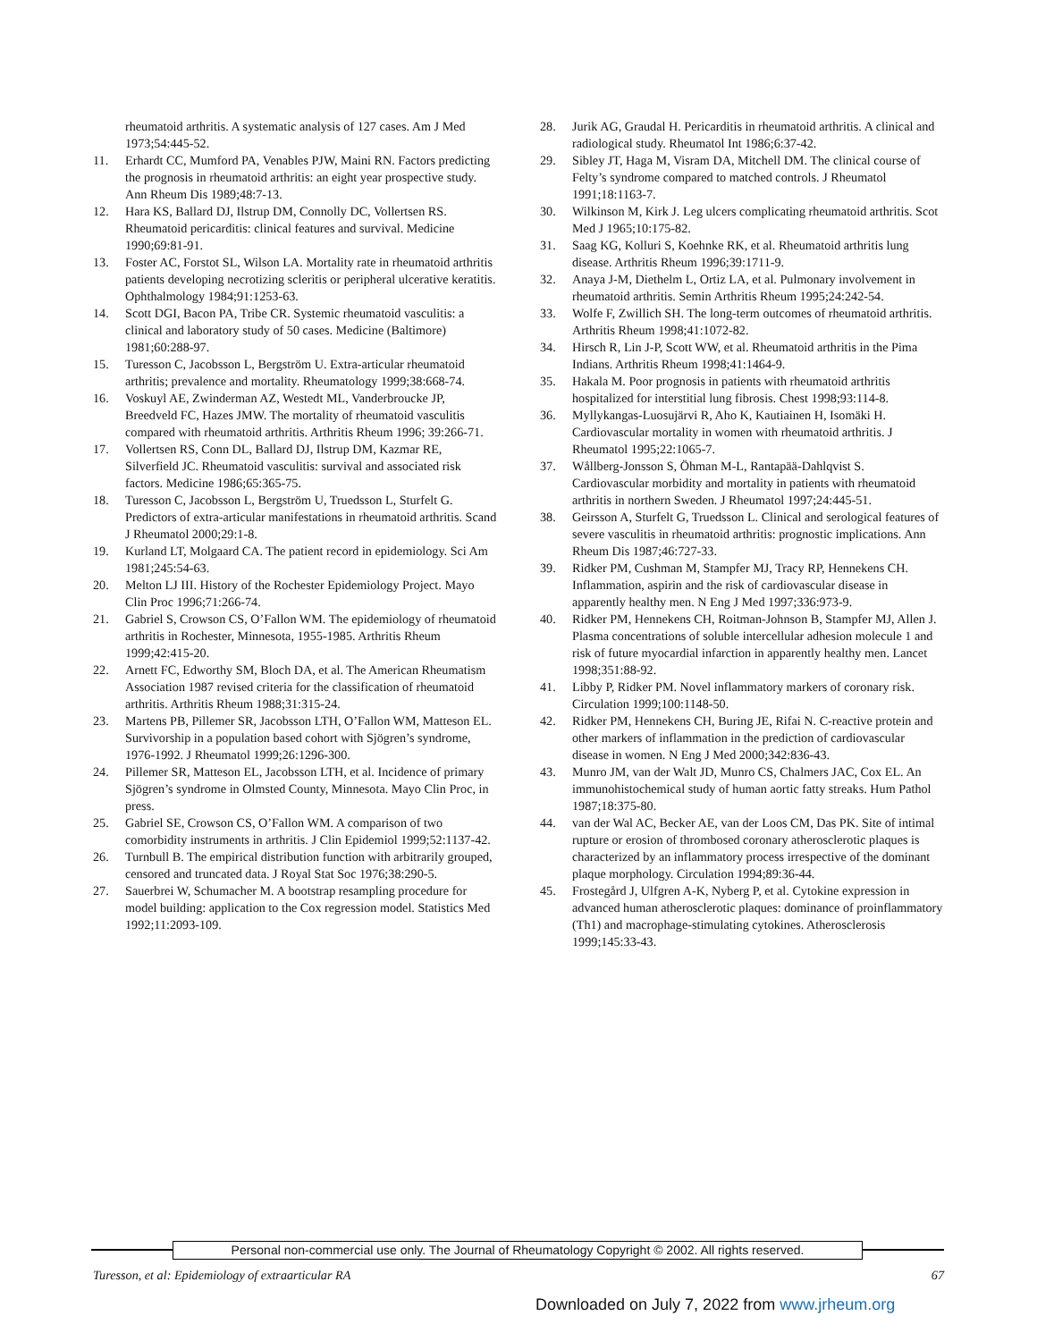rheumatoid arthritis. A systematic analysis of 127 cases. Am J Med 1973;54:445-52.
11. Erhardt CC, Mumford PA, Venables PJW, Maini RN. Factors predicting the prognosis in rheumatoid arthritis: an eight year prospective study. Ann Rheum Dis 1989;48:7-13.
12. Hara KS, Ballard DJ, Ilstrup DM, Connolly DC, Vollertsen RS. Rheumatoid pericarditis: clinical features and survival. Medicine 1990;69:81-91.
13. Foster AC, Forstot SL, Wilson LA. Mortality rate in rheumatoid arthritis patients developing necrotizing scleritis or peripheral ulcerative keratitis. Ophthalmology 1984;91:1253-63.
14. Scott DGI, Bacon PA, Tribe CR. Systemic rheumatoid vasculitis: a clinical and laboratory study of 50 cases. Medicine (Baltimore) 1981;60:288-97.
15. Turesson C, Jacobsson L, Bergström U. Extra-articular rheumatoid arthritis; prevalence and mortality. Rheumatology 1999;38:668-74.
16. Voskuyl AE, Zwinderman AZ, Westedt ML, Vanderbroucke JP, Breedveld FC, Hazes JMW. The mortality of rheumatoid vasculitis compared with rheumatoid arthritis. Arthritis Rheum 1996; 39:266-71.
17. Vollertsen RS, Conn DL, Ballard DJ, Ilstrup DM, Kazmar RE, Silverfield JC. Rheumatoid vasculitis: survival and associated risk factors. Medicine 1986;65:365-75.
18. Turesson C, Jacobsson L, Bergström U, Truedsson L, Sturfelt G. Predictors of extra-articular manifestations in rheumatoid arthritis. Scand J Rheumatol 2000;29:1-8.
19. Kurland LT, Molgaard CA. The patient record in epidemiology. Sci Am 1981;245:54-63.
20. Melton LJ III. History of the Rochester Epidemiology Project. Mayo Clin Proc 1996;71:266-74.
21. Gabriel S, Crowson CS, O’Fallon WM. The epidemiology of rheumatoid arthritis in Rochester, Minnesota, 1955-1985. Arthritis Rheum 1999;42:415-20.
22. Arnett FC, Edworthy SM, Bloch DA, et al. The American Rheumatism Association 1987 revised criteria for the classification of rheumatoid arthritis. Arthritis Rheum 1988;31:315-24.
23. Martens PB, Pillemer SR, Jacobsson LTH, O’Fallon WM, Matteson EL. Survivorship in a population based cohort with Sjögren’s syndrome, 1976-1992. J Rheumatol 1999;26:1296-300.
24. Pillemer SR, Matteson EL, Jacobsson LTH, et al. Incidence of primary Sjögren’s syndrome in Olmsted County, Minnesota. Mayo Clin Proc, in press.
25. Gabriel SE, Crowson CS, O’Fallon WM. A comparison of two comorbidity instruments in arthritis. J Clin Epidemiol 1999;52:1137-42.
26. Turnbull B. The empirical distribution function with arbitrarily grouped, censored and truncated data. J Royal Stat Soc 1976;38:290-5.
27. Sauerbrei W, Schumacher M. A bootstrap resampling procedure for model building: application to the Cox regression model. Statistics Med 1992;11:2093-109.
28. Jurik AG, Graudal H. Pericarditis in rheumatoid arthritis. A clinical and radiological study. Rheumatol Int 1986;6:37-42.
29. Sibley JT, Haga M, Visram DA, Mitchell DM. The clinical course of Felty’s syndrome compared to matched controls. J Rheumatol 1991;18:1163-7.
30. Wilkinson M, Kirk J. Leg ulcers complicating rheumatoid arthritis. Scot Med J 1965;10:175-82.
31. Saag KG, Kolluri S, Koehnke RK, et al. Rheumatoid arthritis lung disease. Arthritis Rheum 1996;39:1711-9.
32. Anaya J-M, Diethelm L, Ortiz LA, et al. Pulmonary involvement in rheumatoid arthritis. Semin Arthritis Rheum 1995;24:242-54.
33. Wolfe F, Zwillich SH. The long-term outcomes of rheumatoid arthritis. Arthritis Rheum 1998;41:1072-82.
34. Hirsch R, Lin J-P, Scott WW, et al. Rheumatoid arthritis in the Pima Indians. Arthritis Rheum 1998;41:1464-9.
35. Hakala M. Poor prognosis in patients with rheumatoid arthritis hospitalized for interstitial lung fibrosis. Chest 1998;93:114-8.
36. Myllykangas-Luosujärvi R, Aho K, Kautiainen H, Isomäki H. Cardiovascular mortality in women with rheumatoid arthritis. J Rheumatol 1995;22:1065-7.
37. Wållberg-Jonsson S, Öhman M-L, Rantapää-Dahlqvist S. Cardiovascular morbidity and mortality in patients with rheumatoid arthritis in northern Sweden. J Rheumatol 1997;24:445-51.
38. Geirsson A, Sturfelt G, Truedsson L. Clinical and serological features of severe vasculitis in rheumatoid arthritis: prognostic implications. Ann Rheum Dis 1987;46:727-33.
39. Ridker PM, Cushman M, Stampfer MJ, Tracy RP, Hennekens CH. Inflammation, aspirin and the risk of cardiovascular disease in apparently healthy men. N Eng J Med 1997;336:973-9.
40. Ridker PM, Hennekens CH, Roitman-Johnson B, Stampfer MJ, Allen J. Plasma concentrations of soluble intercellular adhesion molecule 1 and risk of future myocardial infarction in apparently healthy men. Lancet 1998;351:88-92.
41. Libby P, Ridker PM. Novel inflammatory markers of coronary risk. Circulation 1999;100:1148-50.
42. Ridker PM, Hennekens CH, Buring JE, Rifai N. C-reactive protein and other markers of inflammation in the prediction of cardiovascular disease in women. N Eng J Med 2000;342:836-43.
43. Munro JM, van der Walt JD, Munro CS, Chalmers JAC, Cox EL. An immunohistochemical study of human aortic fatty streaks. Hum Pathol 1987;18:375-80.
44. van der Wal AC, Becker AE, van der Loos CM, Das PK. Site of intimal rupture or erosion of thrombosed coronary atherosclerotic plaques is characterized by an inflammatory process irrespective of the dominant plaque morphology. Circulation 1994;89:36-44.
45. Frostegård J, Ulfgren A-K, Nyberg P, et al. Cytokine expression in advanced human atherosclerotic plaques: dominance of proinflammatory (Th1) and macrophage-stimulating cytokines. Atherosclerosis 1999;145:33-43.
Personal non-commercial use only. The Journal of Rheumatology Copyright © 2002. All rights reserved.
Turesson, et al: Epidemiology of extraarticular RA 67
Downloaded on July 7, 2022 from www.jrheum.org